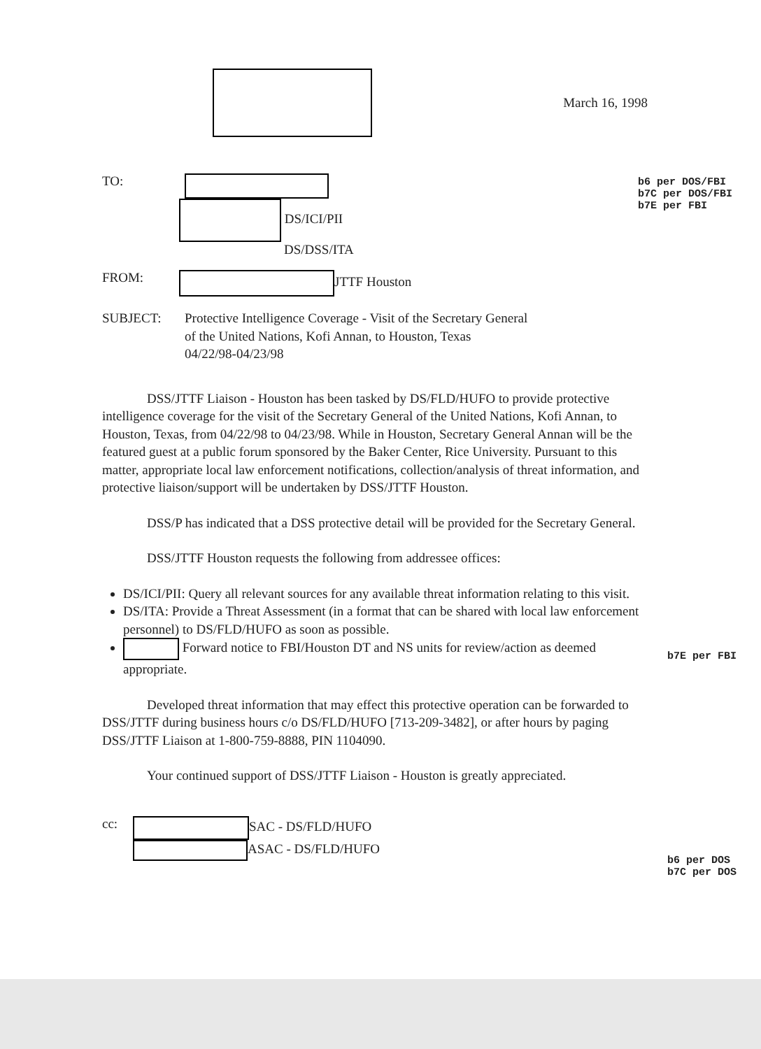b6 per DOS/FBI
b7C per DOS/FBI
b7E per FBI
b7E per FBI
b6 per DOS
b7C per DOS
March 16, 1998
TO:
DS/ICI/PII
DS/DSS/ITA
FROM: JTTF Houston
SUBJECT: Protective Intelligence Coverage - Visit of the Secretary General
of the United Nations, Kofi Annan, to Houston, Texas
04/22/98-04/23/98
DSS/JTTF Liaison - Houston has been tasked by DS/FLD/HUFO to provide protective intelligence coverage for the visit of the Secretary General of the United Nations, Kofi Annan, to Houston, Texas, from 04/22/98 to 04/23/98. While in Houston, Secretary General Annan will be the featured guest at a public forum sponsored by the Baker Center, Rice University. Pursuant to this matter, appropriate local law enforcement notifications, collection/analysis of threat information, and protective liaison/support will be undertaken by DSS/JTTF Houston.
DSS/P has indicated that a DSS protective detail will be provided for the Secretary General.
DSS/JTTF Houston requests the following from addressee offices:
DS/ICI/PII: Query all relevant sources for any available threat information relating to this visit.
DS/ITA: Provide a Threat Assessment (in a format that can be shared with local law enforcement personnel) to DS/FLD/HUFO as soon as possible.
Forward notice to FBI/Houston DT and NS units for review/action as deemed appropriate.
Developed threat information that may effect this protective operation can be forwarded to DSS/JTTF during business hours c/o DS/FLD/HUFO [713-209-3482], or after hours by paging DSS/JTTF Liaison at 1-800-759-8888, PIN 1104090.
Your continued support of DSS/JTTF Liaison - Houston is greatly appreciated.
cc: SAC - DS/FLD/HUFO
ASAC - DS/FLD/HUFO